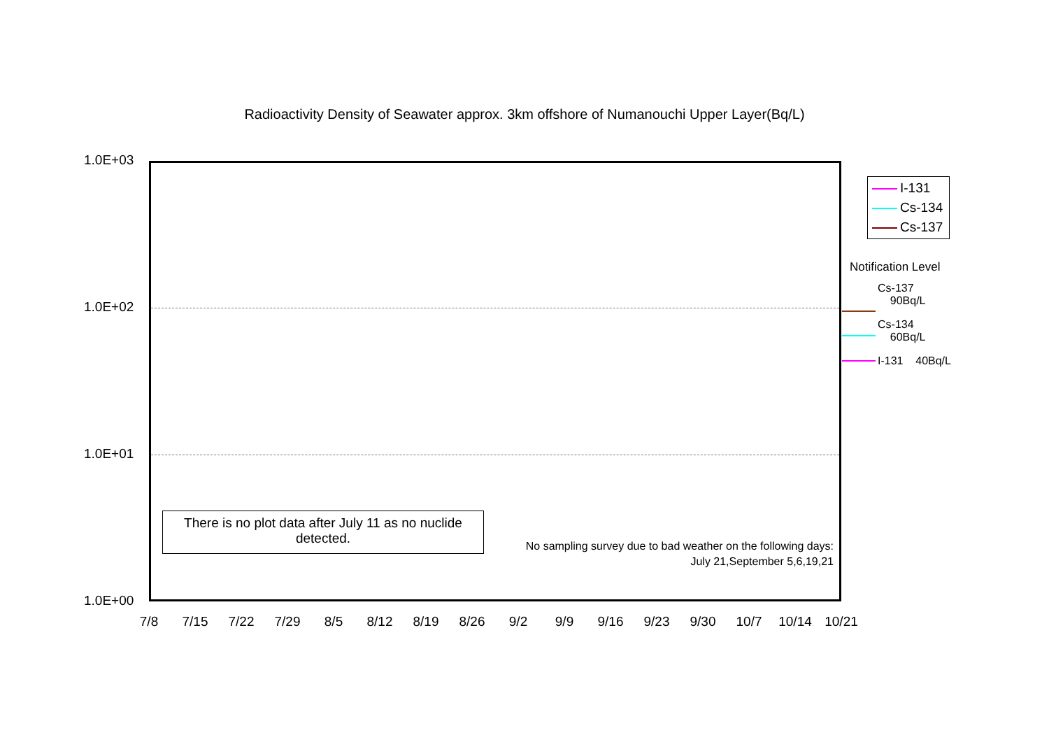Radioactivity Density of Seawater approx. 3km offshore of Numanouchi Upper Layer(Bq/L)
1.0E+03
1.0E+02
1.0E+01
1.0E+00
7/8 7/15 7/22 7/29 8/5 8/12 8/19 8/26 9/2 9/9 9/16 9/23 9/30 10/7 10/14 10/21
There is no plot data after July 11 as no nuclide detected.
No sampling survey due to bad weather on the following days:
July 21,September 5,6,19,21
I-131
Cs-134
Cs-137
Notification Level
Cs-137
90Bq/L
Cs-134
60Bq/L
I-131 40Bq/L